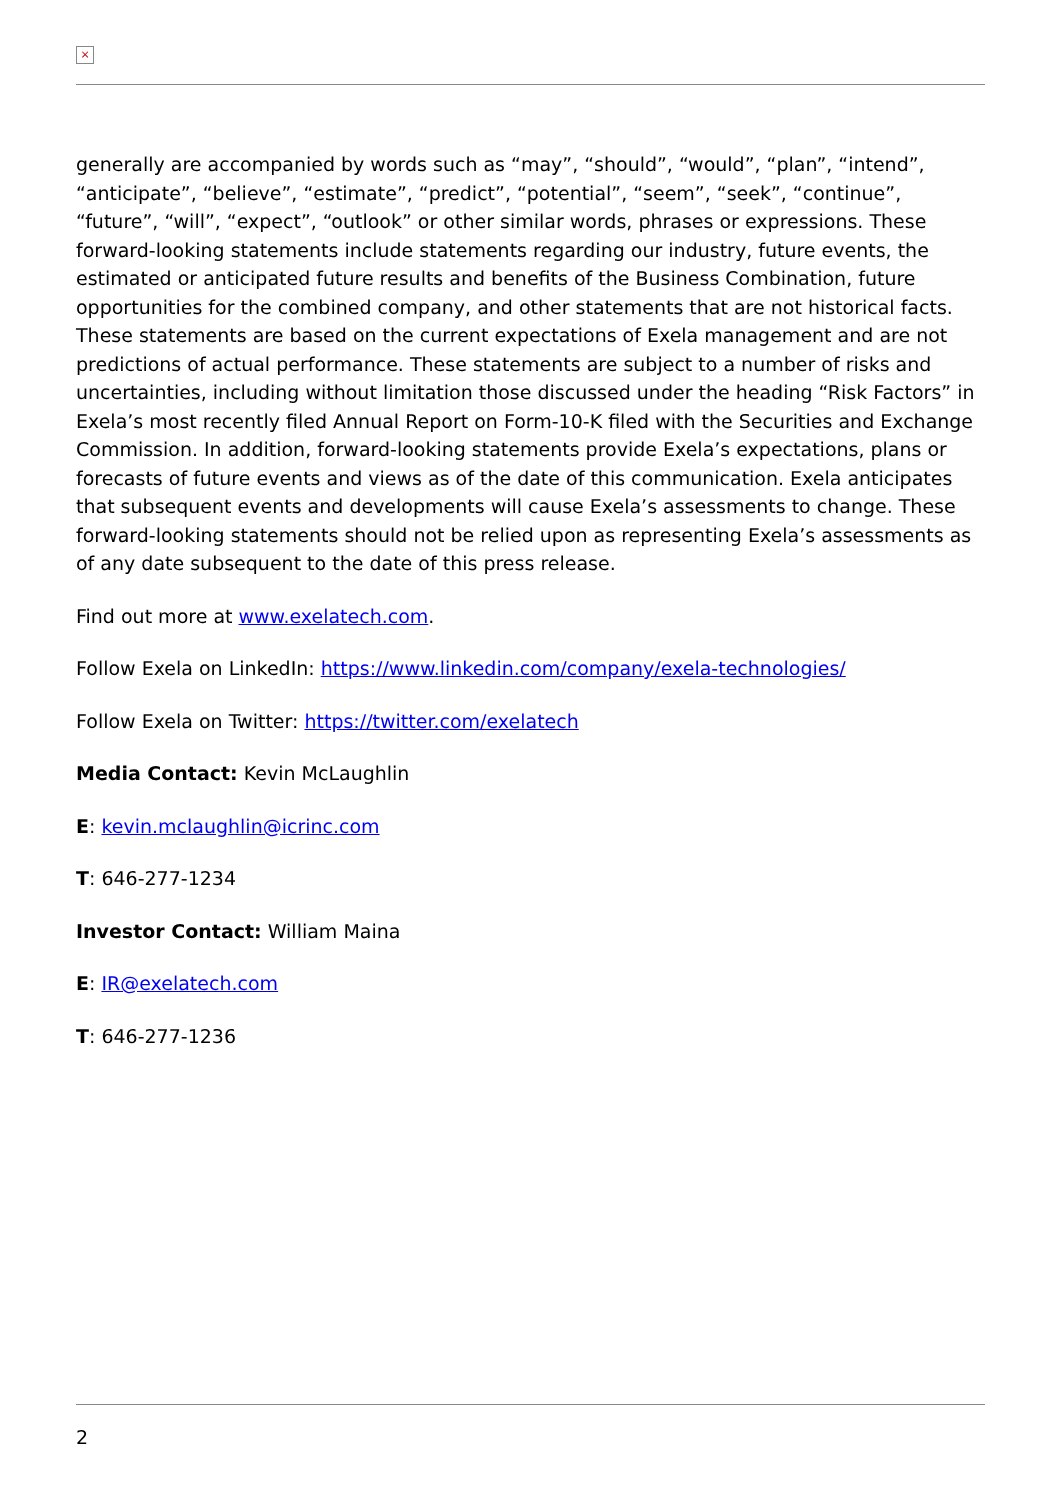×
generally are accompanied by words such as “may”, “should”, “would”, “plan”, “intend”, “anticipate”, “believe”, “estimate”, “predict”, “potential”, “seem”, “seek”, “continue”, “future”, “will”, “expect”, “outlook” or other similar words, phrases or expressions. These forward-looking statements include statements regarding our industry, future events, the estimated or anticipated future results and benefits of the Business Combination, future opportunities for the combined company, and other statements that are not historical facts. These statements are based on the current expectations of Exela management and are not predictions of actual performance. These statements are subject to a number of risks and uncertainties, including without limitation those discussed under the heading “Risk Factors” in Exela’s most recently filed Annual Report on Form-10-K filed with the Securities and Exchange Commission. In addition, forward-looking statements provide Exela’s expectations, plans or forecasts of future events and views as of the date of this communication. Exela anticipates that subsequent events and developments will cause Exela’s assessments to change. These forward-looking statements should not be relied upon as representing Exela’s assessments as of any date subsequent to the date of this press release.
Find out more at www.exelatech.com.
Follow Exela on LinkedIn: https://www.linkedin.com/company/exela-technologies/
Follow Exela on Twitter: https://twitter.com/exelatech
Media Contact: Kevin McLaughlin
E: kevin.mclaughlin@icrinc.com
T: 646-277-1234
Investor Contact: William Maina
E: IR@exelatech.com
T: 646-277-1236
2